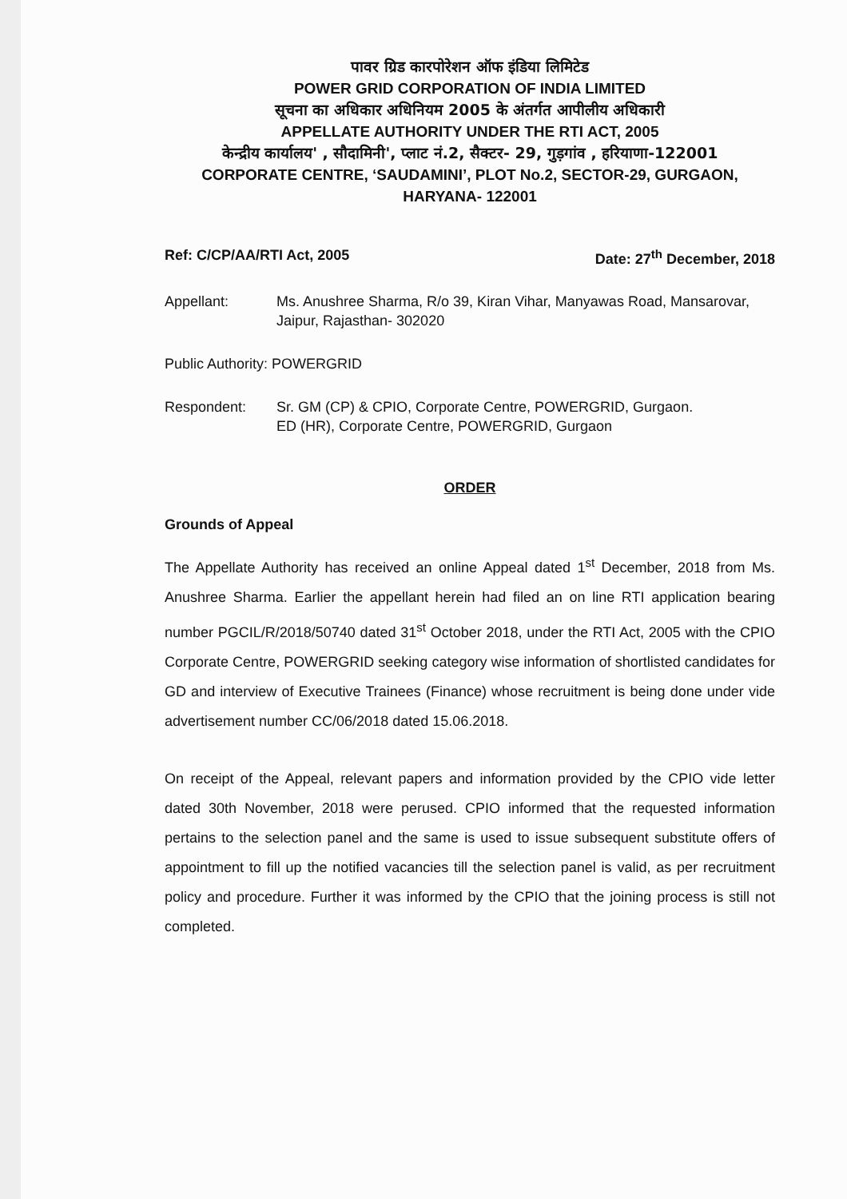पावर ग्रिड कारपोरेशन ऑफ इंडिया लिमिटेड
POWER GRID CORPORATION OF INDIA LIMITED
सूचना का अधिकार अधिनियम 2005 के अंतर्गत आपीलीय अधिकारी
APPELLATE AUTHORITY UNDER THE RTI ACT, 2005
केन्द्रीय कार्यालय' , सौदामिनी', प्लाट नं.2, सैक्टर- 29, गुड़गांव , हरियाणा-122001
CORPORATE CENTRE, ‘SAUDAMINI’, PLOT No.2, SECTOR-29, GURGAON, HARYANA- 122001
Ref: C/CP/AA/RTI Act, 2005 Date: 27<sup>th</sup> December, 2018
Appellant: Ms. Anushree Sharma, R/o 39, Kiran Vihar, Manyawas Road, Mansarovar, Jaipur, Rajasthan- 302020
Public Authority: POWERGRID
Respondent: Sr. GM (CP) & CPIO, Corporate Centre, POWERGRID, Gurgaon.
ED (HR), Corporate Centre, POWERGRID, Gurgaon
ORDER
Grounds of Appeal
The Appellate Authority has received an online Appeal dated 1<sup>st</sup> December, 2018 from Ms. Anushree Sharma. Earlier the appellant herein had filed an on line RTI application bearing number PGCIL/R/2018/50740 dated 31<sup>st</sup> October 2018, under the RTI Act, 2005 with the CPIO Corporate Centre, POWERGRID seeking category wise information of shortlisted candidates for GD and interview of Executive Trainees (Finance) whose recruitment is being done under vide advertisement number CC/06/2018 dated 15.06.2018.
On receipt of the Appeal, relevant papers and information provided by the CPIO vide letter dated 30th November, 2018 were perused. CPIO informed that the requested information pertains to the selection panel and the same is used to issue subsequent substitute offers of appointment to fill up the notified vacancies till the selection panel is valid, as per recruitment policy and procedure. Further it was informed by the CPIO that the joining process is still not completed.